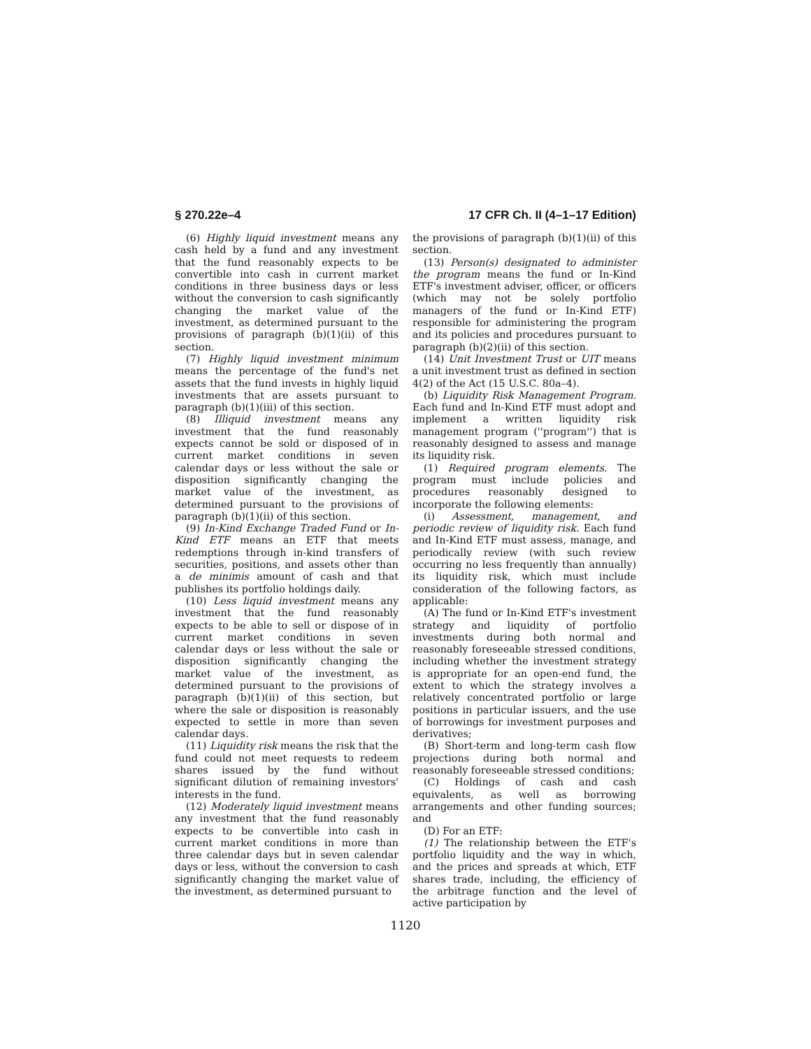§ 270.22e–4 17 CFR Ch. II (4–1–17 Edition)
(6) Highly liquid investment means any cash held by a fund and any investment that the fund reasonably expects to be convertible into cash in current market conditions in three business days or less without the conversion to cash significantly changing the market value of the investment, as determined pursuant to the provisions of paragraph (b)(1)(ii) of this section.
(7) Highly liquid investment minimum means the percentage of the fund's net assets that the fund invests in highly liquid investments that are assets pursuant to paragraph (b)(1)(iii) of this section.
(8) Illiquid investment means any investment that the fund reasonably expects cannot be sold or disposed of in current market conditions in seven calendar days or less without the sale or disposition significantly changing the market value of the investment, as determined pursuant to the provisions of paragraph (b)(1)(ii) of this section.
(9) In-Kind Exchange Traded Fund or In-Kind ETF means an ETF that meets redemptions through in-kind transfers of securities, positions, and assets other than a de minimis amount of cash and that publishes its portfolio holdings daily.
(10) Less liquid investment means any investment that the fund reasonably expects to be able to sell or dispose of in current market conditions in seven calendar days or less without the sale or disposition significantly changing the market value of the investment, as determined pursuant to the provisions of paragraph (b)(1)(ii) of this section, but where the sale or disposition is reasonably expected to settle in more than seven calendar days.
(11) Liquidity risk means the risk that the fund could not meet requests to redeem shares issued by the fund without significant dilution of remaining investors' interests in the fund.
(12) Moderately liquid investment means any investment that the fund reasonably expects to be convertible into cash in current market conditions in more than three calendar days but in seven calendar days or less, without the conversion to cash significantly changing the market value of the investment, as determined pursuant to
the provisions of paragraph (b)(1)(ii) of this section.
(13) Person(s) designated to administer the program means the fund or In-Kind ETF's investment adviser, officer, or officers (which may not be solely portfolio managers of the fund or In-Kind ETF) responsible for administering the program and its policies and procedures pursuant to paragraph (b)(2)(ii) of this section.
(14) Unit Investment Trust or UIT means a unit investment trust as defined in section 4(2) of the Act (15 U.S.C. 80a–4).
(b) Liquidity Risk Management Program. Each fund and In-Kind ETF must adopt and implement a written liquidity risk management program (''program'') that is reasonably designed to assess and manage its liquidity risk.
(1) Required program elements. The program must include policies and procedures reasonably designed to incorporate the following elements:
(i) Assessment, management, and periodic review of liquidity risk. Each fund and In-Kind ETF must assess, manage, and periodically review (with such review occurring no less frequently than annually) its liquidity risk, which must include consideration of the following factors, as applicable:
(A) The fund or In-Kind ETF's investment strategy and liquidity of portfolio investments during both normal and reasonably foreseeable stressed conditions, including whether the investment strategy is appropriate for an open-end fund, the extent to which the strategy involves a relatively concentrated portfolio or large positions in particular issuers, and the use of borrowings for investment purposes and derivatives;
(B) Short-term and long-term cash flow projections during both normal and reasonably foreseeable stressed conditions;
(C) Holdings of cash and cash equivalents, as well as borrowing arrangements and other funding sources; and
(D) For an ETF:
(1) The relationship between the ETF's portfolio liquidity and the way in which, and the prices and spreads at which, ETF shares trade, including, the efficiency of the arbitrage function and the level of active participation by
1120